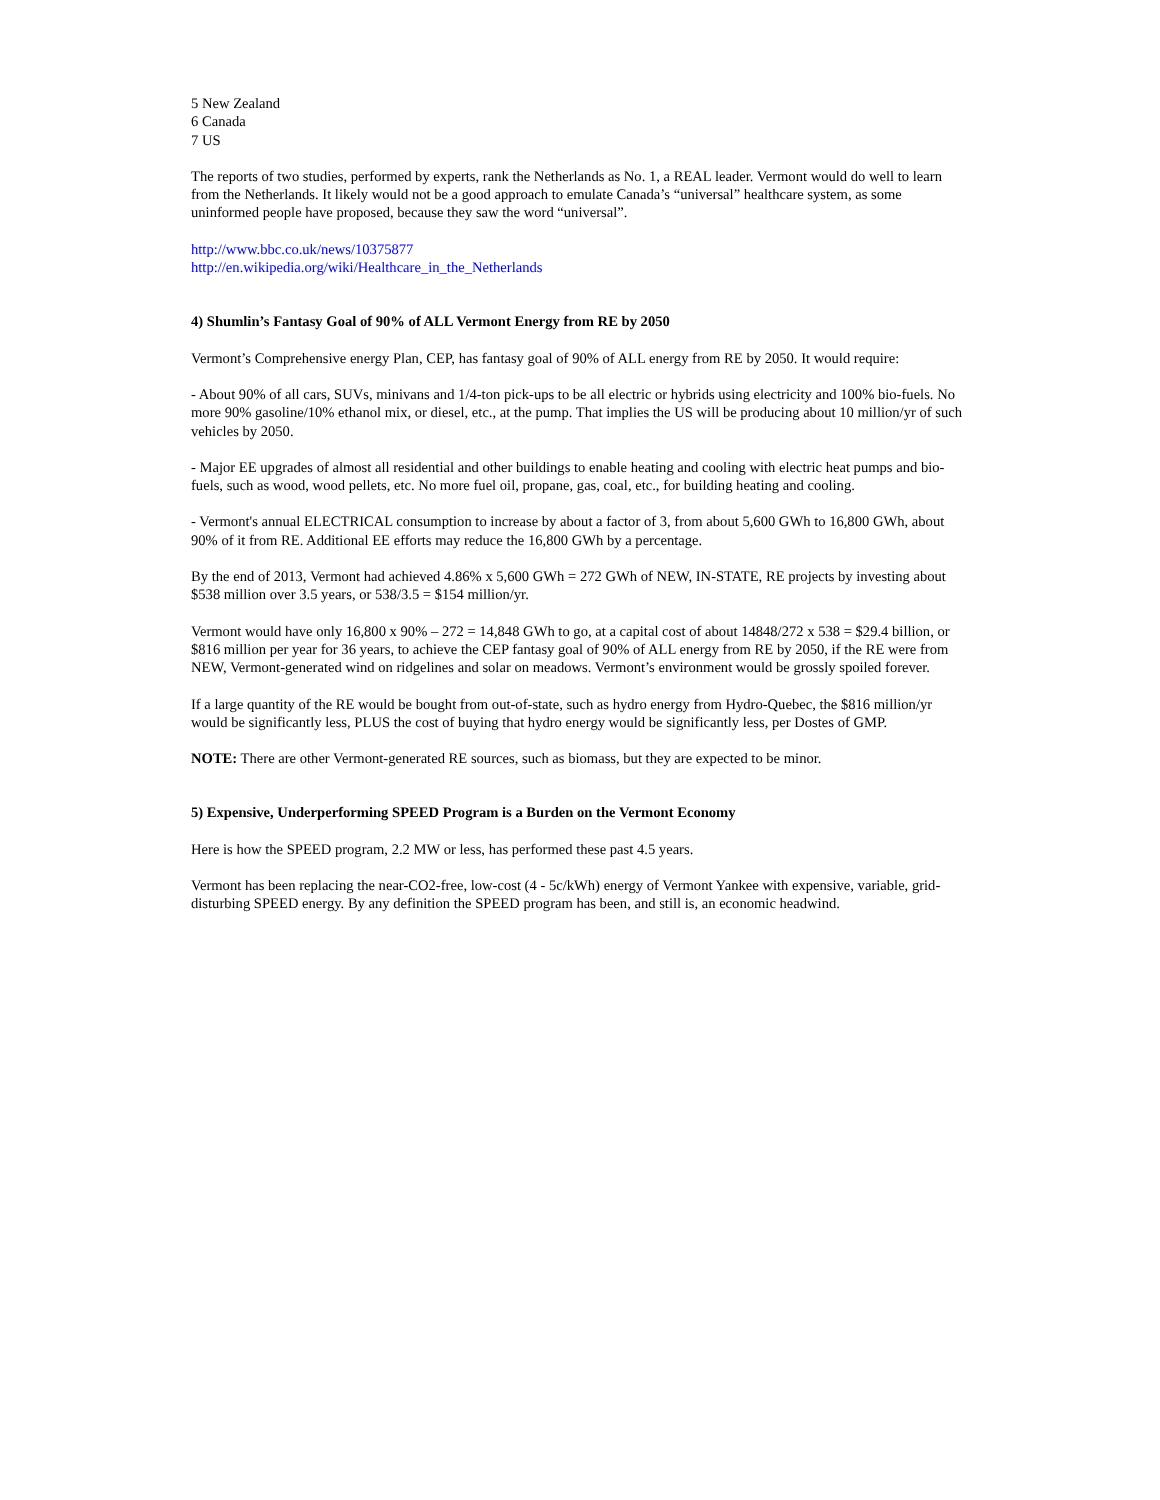5 New Zealand
6 Canada
7 US
The reports of two studies, performed by experts, rank the Netherlands as No. 1, a REAL leader. Vermont would do well to learn from the Netherlands. It likely would not be a good approach to emulate Canada’s “universal” healthcare system, as some uninformed people have proposed, because they saw the word “universal”.
http://www.bbc.co.uk/news/10375877
http://en.wikipedia.org/wiki/Healthcare_in_the_Netherlands
4) Shumlin’s Fantasy Goal of 90% of ALL Vermont Energy from RE by 2050
Vermont’s Comprehensive energy Plan, CEP, has fantasy goal of 90% of ALL energy from RE by 2050. It would require:
- About 90% of all cars, SUVs, minivans and 1/4-ton pick-ups to be all electric or hybrids using electricity and 100% bio-fuels. No more 90% gasoline/10% ethanol mix, or diesel, etc., at the pump. That implies the US will be producing about 10 million/yr of such vehicles by 2050.
- Major EE upgrades of almost all residential and other buildings to enable heating and cooling with electric heat pumps and bio-fuels, such as wood, wood pellets, etc. No more fuel oil, propane, gas, coal, etc., for building heating and cooling.
- Vermont's annual ELECTRICAL consumption to increase by about a factor of 3, from about 5,600 GWh to 16,800 GWh, about 90% of it from RE. Additional EE efforts may reduce the 16,800 GWh by a percentage.
By the end of 2013, Vermont had achieved 4.86% x 5,600 GWh = 272 GWh of NEW, IN-STATE, RE projects by investing about $538 million over 3.5 years, or 538/3.5 = $154 million/yr.
Vermont would have only 16,800 x 90% – 272 = 14,848 GWh to go, at a capital cost of about 14848/272 x 538 = $29.4 billion, or $816 million per year for 36 years, to achieve the CEP fantasy goal of 90% of ALL energy from RE by 2050, if the RE were from NEW, Vermont-generated wind on ridgelines and solar on meadows. Vermont’s environment would be grossly spoiled forever.
If a large quantity of the RE would be bought from out-of-state, such as hydro energy from Hydro-Quebec, the $816 million/yr would be significantly less, PLUS the cost of buying that hydro energy would be significantly less, per Dostes of GMP.
NOTE: There are other Vermont-generated RE sources, such as biomass, but they are expected to be minor.
5) Expensive, Underperforming SPEED Program is a Burden on the Vermont Economy
Here is how the SPEED program, 2.2 MW or less, has performed these past 4.5 years.
Vermont has been replacing the near-CO2-free, low-cost (4 - 5c/kWh) energy of Vermont Yankee with expensive, variable, grid-disturbing SPEED energy. By any definition the SPEED program has been, and still is, an economic headwind.